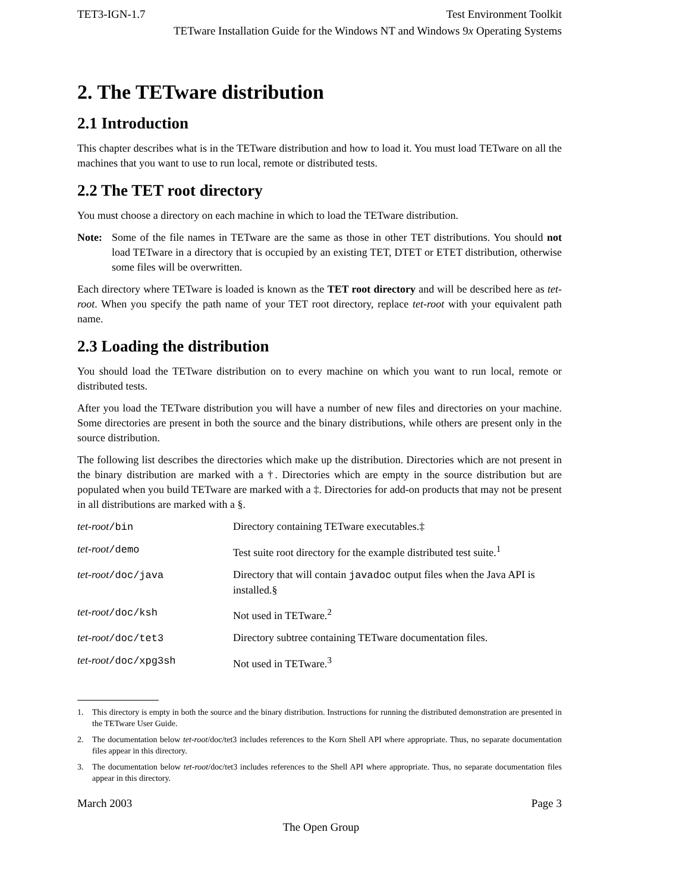TET3-IGN-1.7 Test Environment Toolkit
TETware Installation Guide for the Windows NT and Windows 9x Operating Systems
2. The TETware distribution
2.1 Introduction
This chapter describes what is in the TETware distribution and how to load it. You must load TETware on all the machines that you want to use to run local, remote or distributed tests.
2.2 The TET root directory
You must choose a directory on each machine in which to load the TETware distribution.
Note: Some of the file names in TETware are the same as those in other TET distributions. You should not load TETware in a directory that is occupied by an existing TET, DTET or ETET distribution, otherwise some files will be overwritten.
Each directory where TETware is loaded is known as the TET root directory and will be described here as tet-root. When you specify the path name of your TET root directory, replace tet-root with your equivalent path name.
2.3 Loading the distribution
You should load the TETware distribution on to every machine on which you want to run local, remote or distributed tests.
After you load the TETware distribution you will have a number of new files and directories on your machine. Some directories are present in both the source and the binary distributions, while others are present only in the source distribution.
The following list describes the directories which make up the distribution. Directories which are not present in the binary distribution are marked with a †. Directories which are empty in the source distribution but are populated when you build TETware are marked with a ‡. Directories for add-on products that may not be present in all distributions are marked with a §.
| tet-root /bin | Directory containing TETware executables.‡ |
| tet-root /demo | Test suite root directory for the example distributed test suite.<sup>1</sup> |
| tet-root /doc/java | Directory that will contain javadoc output files when the Java API is installed.§ |
| tet-root /doc/ksh | Not used in TETware.<sup>2</sup> |
| tet-root /doc/tet3 | Directory subtree containing TETware documentation files. |
| tet-root /doc/xpg3sh | Not used in TETware.<sup>3</sup> |
1. This directory is empty in both the source and the binary distribution. Instructions for running the distributed demonstration are presented in the TETware User Guide.
2. The documentation below tet-root/doc/tet3 includes references to the Korn Shell API where appropriate. Thus, no separate documentation files appear in this directory.
3. The documentation below tet-root/doc/tet3 includes references to the Shell API where appropriate. Thus, no separate documentation files appear in this directory.
March 2003 Page 3
The Open Group